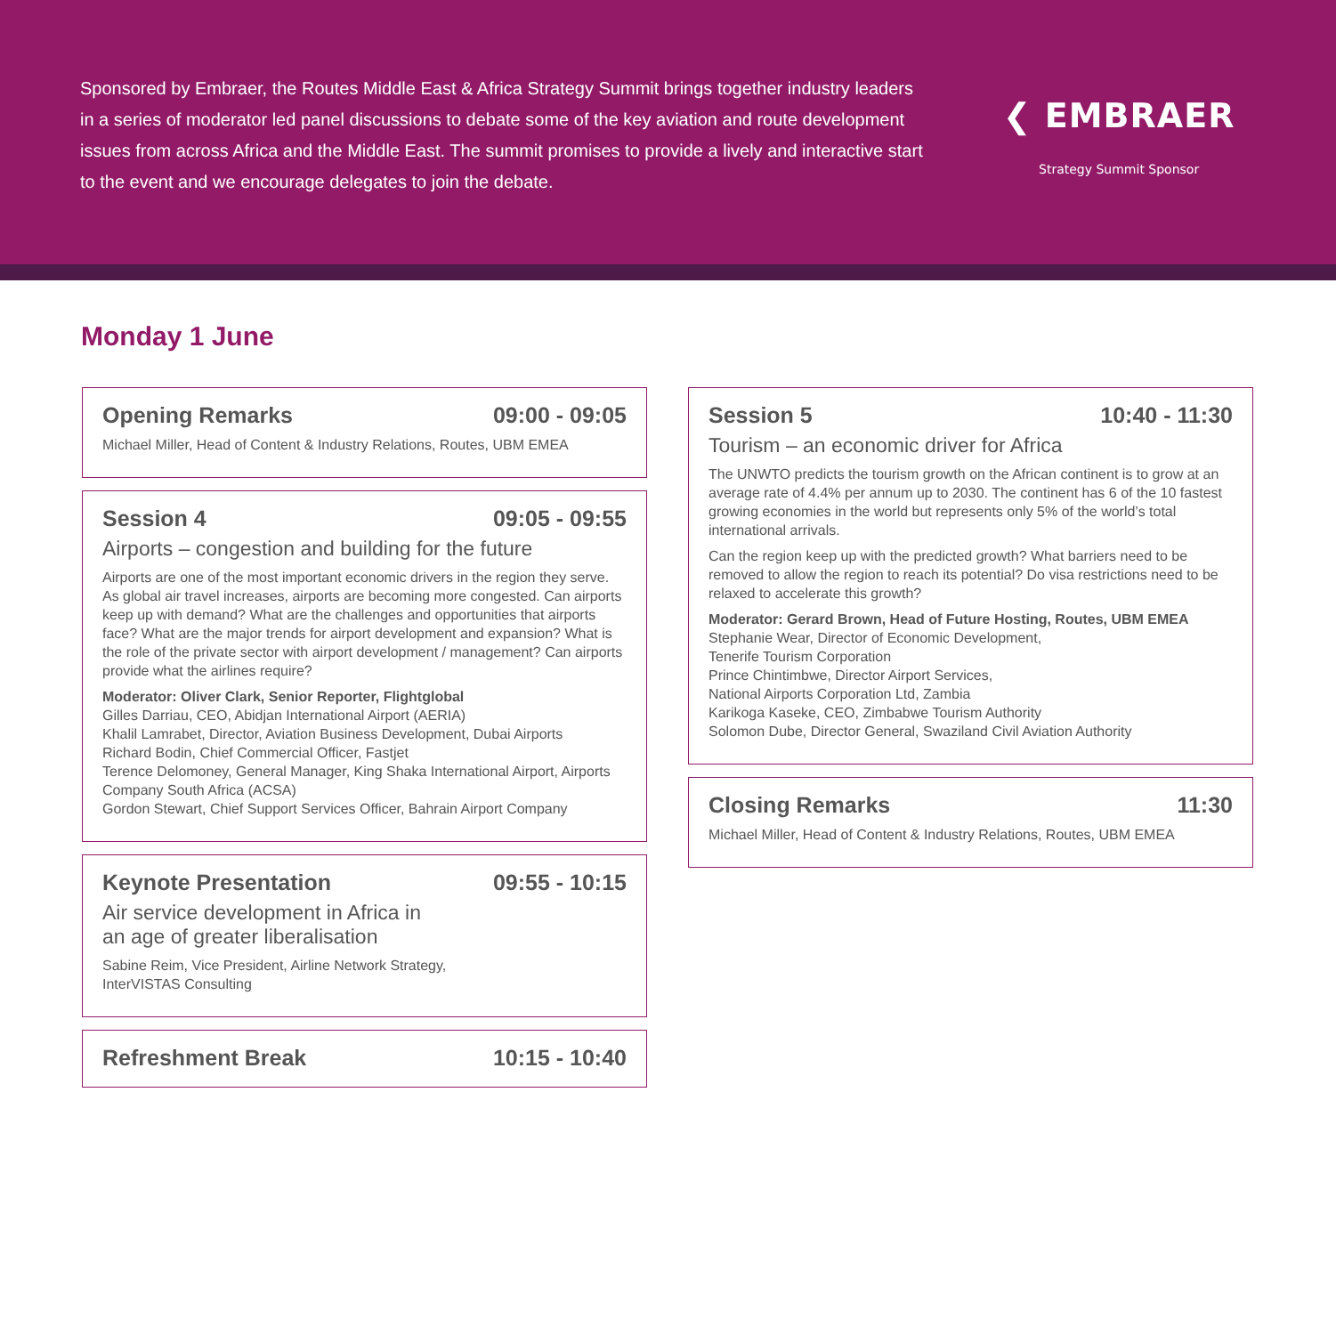Sponsored by Embraer, the Routes Middle East & Africa Strategy Summit brings together industry leaders in a series of moderator led panel discussions to debate some of the key aviation and route development issues from across Africa and the Middle East. The summit promises to provide a lively and interactive start to the event and we encourage delegates to join the debate.
❮ EMBRAER
Strategy Summit Sponsor
Monday 1 June
Opening Remarks 09:00 - 09:05
Michael Miller, Head of Content & Industry Relations, Routes, UBM EMEA
Session 4 09:05 - 09:55
Airports – congestion and building for the future
Airports are one of the most important economic drivers in the region they serve. As global air travel increases, airports are becoming more congested. Can airports keep up with demand? What are the challenges and opportunities that airports face? What are the major trends for airport development and expansion? What is the role of the private sector with airport development / management? Can airports provide what the airlines require?
Moderator: Oliver Clark, Senior Reporter, Flightglobal
Gilles Darriau, CEO, Abidjan International Airport (AERIA)
Khalil Lamrabet, Director, Aviation Business Development, Dubai Airports
Richard Bodin, Chief Commercial Officer, Fastjet
Terence Delomoney, General Manager, King Shaka International Airport, Airports Company South Africa (ACSA)
Gordon Stewart, Chief Support Services Officer, Bahrain Airport Company
Keynote Presentation 09:55 - 10:15
Air service development in Africa in
an age of greater liberalisation
Sabine Reim, Vice President, Airline Network Strategy,
InterVISTAS Consulting
Refreshment Break 10:15 - 10:40
Session 5 10:40 - 11:30
Tourism – an economic driver for Africa
The UNWTO predicts the tourism growth on the African continent is to grow at an average rate of 4.4% per annum up to 2030. The continent has 6 of the 10 fastest growing economies in the world but represents only 5% of the world’s total international arrivals.
Can the region keep up with the predicted growth? What barriers need to be removed to allow the region to reach its potential? Do visa restrictions need to be relaxed to accelerate this growth?
Moderator: Gerard Brown, Head of Future Hosting, Routes, UBM EMEA
Stephanie Wear, Director of Economic Development,
Tenerife Tourism Corporation
Prince Chintimbwe, Director Airport Services,
National Airports Corporation Ltd, Zambia
Karikoga Kaseke, CEO, Zimbabwe Tourism Authority
Solomon Dube, Director General, Swaziland Civil Aviation Authority
Closing Remarks 11:30
Michael Miller, Head of Content & Industry Relations, Routes, UBM EMEA